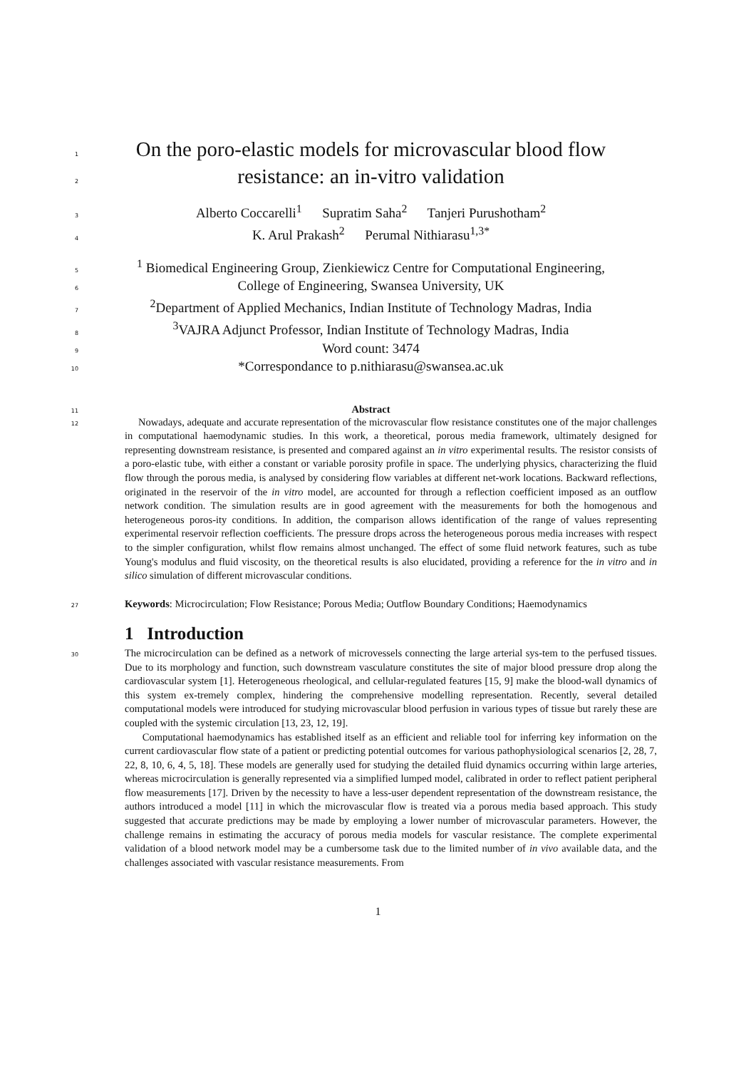1
On the poro-elastic models for microvascular blood flow
2
resistance: an in-vitro validation
3
Alberto Coccarelli<sup>1</sup> Supratim Saha<sup>2</sup> Tanjeri Purushotham<sup>2</sup>
4
K. Arul Prakash<sup>2</sup> Perumal Nithiarasu<sup>1,3*</sup>
5
<sup>1</sup> Biomedical Engineering Group, Zienkiewicz Centre for Computational Engineering,
6
College of Engineering, Swansea University, UK
7
<sup>2</sup> Department of Applied Mechanics, Indian Institute of Technology Madras, India
8
<sup>3</sup> VAJRA Adjunct Professor, Indian Institute of Technology Madras, India
9
Word count: 3474
10
*Correspondance to p.nithiarasu@swansea.ac.uk
11
Abstract
12
Nowadays, adequate and accurate representation of the microvascular flow resistance constitutes one of the major challenges in computational haemodynamic studies. In this work, a theoretical, porous media framework, ultimately designed for representing downstream resistance, is presented and compared against an in vitro experimental results. The resistor consists of a poro-elastic tube, with either a constant or variable porosity profile in space. The underlying physics, characterizing the fluid flow through the porous media, is analysed by considering flow variables at different net-work locations. Backward reflections, originated in the reservoir of the in vitro model, are accounted for through a reflection coefficient imposed as an outflow network condition. The simulation results are in good agreement with the measurements for both the homogenous and heterogeneous poros-ity conditions. In addition, the comparison allows identification of the range of values representing experimental reservoir reflection coefficients. The pressure drops across the heterogeneous porous media increases with respect to the simpler configuration, whilst flow remains almost unchanged. The effect of some fluid network features, such as tube Young's modulus and fluid viscosity, on the theoretical results is also elucidated, providing a reference for the in vitro and in silico simulation of different microvascular conditions.
27
Keywords: Microcirculation; Flow Resistance; Porous Media; Outflow Boundary Conditions; Haemodynamics
1 Introduction
30
The microcirculation can be defined as a network of microvessels connecting the large arterial sys-tem to the perfused tissues. Due to its morphology and function, such downstream vasculature constitutes the site of major blood pressure drop along the cardiovascular system [1]. Heterogeneous rheological, and cellular-regulated features [15, 9] make the blood-wall dynamics of this system ex-tremely complex, hindering the comprehensive modelling representation. Recently, several detailed computational models were introduced for studying microvascular blood perfusion in various types of tissue but rarely these are coupled with the systemic circulation [13, 23, 12, 19].
Computational haemodynamics has established itself as an efficient and reliable tool for inferring key information on the current cardiovascular flow state of a patient or predicting potential outcomes for various pathophysiological scenarios [2, 28, 7, 22, 8, 10, 6, 4, 5, 18]. These models are generally used for studying the detailed fluid dynamics occurring within large arteries, whereas microcirculation is generally represented via a simplified lumped model, calibrated in order to reflect patient peripheral flow measurements [17]. Driven by the necessity to have a less-user dependent representation of the downstream resistance, the authors introduced a model [11] in which the microvascular flow is treated via a porous media based approach. This study suggested that accurate predictions may be made by employing a lower number of microvascular parameters. However, the challenge remains in estimating the accuracy of porous media models for vascular resistance. The complete experimental validation of a blood network model may be a cumbersome task due to the limited number of in vivo available data, and the challenges associated with vascular resistance measurements. From
1